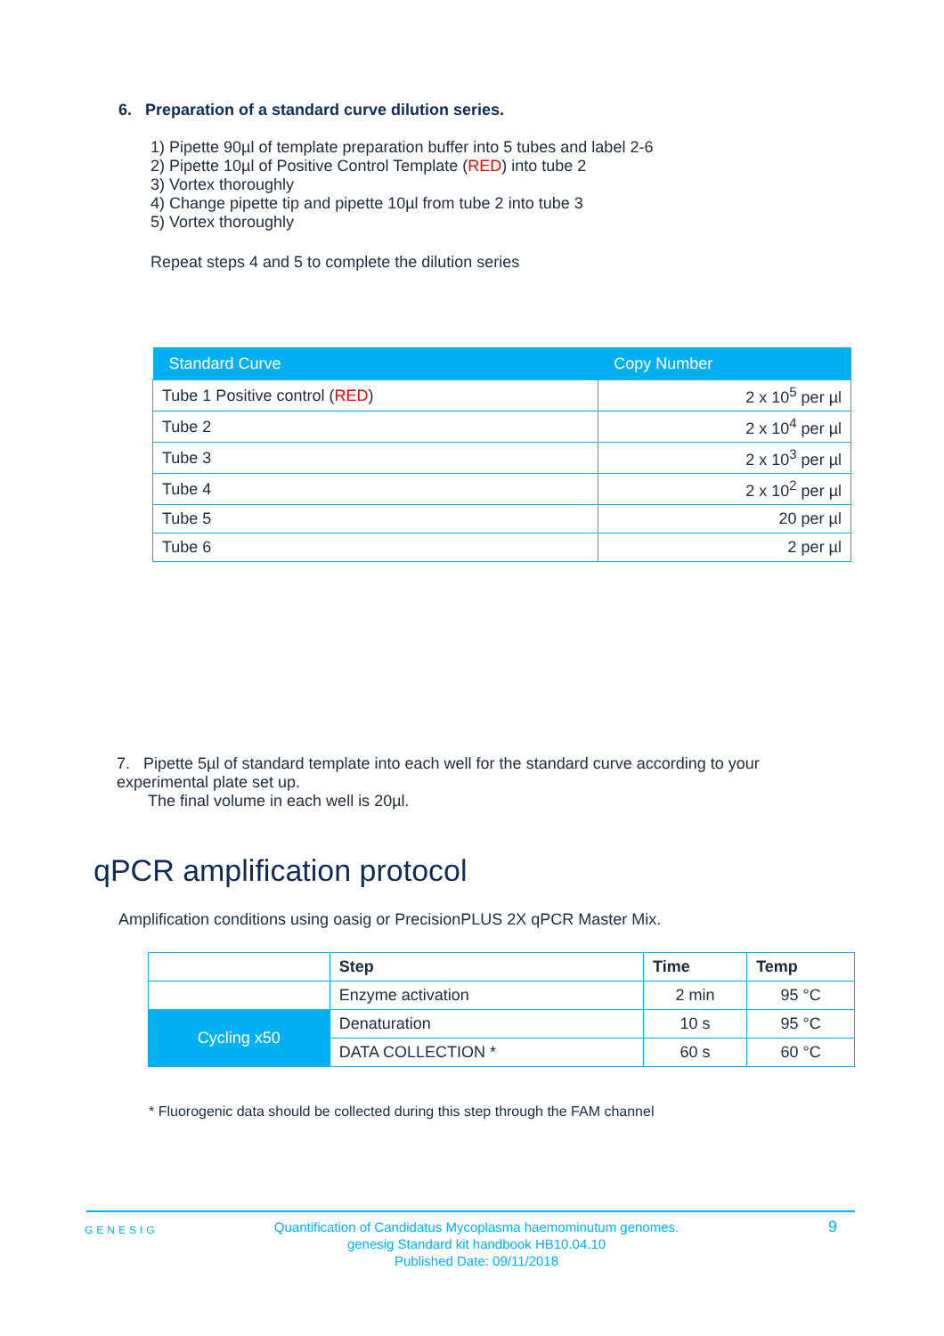6. Preparation of a standard curve dilution series.
1) Pipette 90µl of template preparation buffer into 5 tubes and label 2-6
2) Pipette 10µl of Positive Control Template (RED) into tube 2
3) Vortex thoroughly
4) Change pipette tip and pipette 10µl from tube 2 into tube 3
5) Vortex thoroughly
Repeat steps 4 and 5 to complete the dilution series
| Standard Curve | Copy Number |
| --- | --- |
| Tube 1 Positive control ( RED ) | 2 x 10<sup>5</sup> per µl |
| Tube 2 | 2 x 10<sup>4</sup> per µl |
| Tube 3 | 2 x 10<sup>3</sup> per µl |
| Tube 4 | 2 x 10<sup>2</sup> per µl |
| Tube 5 | 20 per µl |
| Tube 6 | 2 per µl |
7. Pipette 5µl of standard template into each well for the standard curve according to your experimental plate set up.
The final volume in each well is 20µl.
qPCR amplification protocol
Amplification conditions using oasig or PrecisionPLUS 2X qPCR Master Mix.
| | Step | Time | Temp |
| | Enzyme activation | 2 min | 95 °C |
| Cycling x50 | Denaturation | 10 s | 95 °C |
| | DATA COLLECTION * | 60 s | 60 °C |
* Fluorogenic data should be collected during this step through the FAM channel
GENESIG
Quantification of Candidatus Mycoplasma haemominutum genomes.
genesig Standard kit handbook HB10.04.10
Published Date: 09/11/2018
9